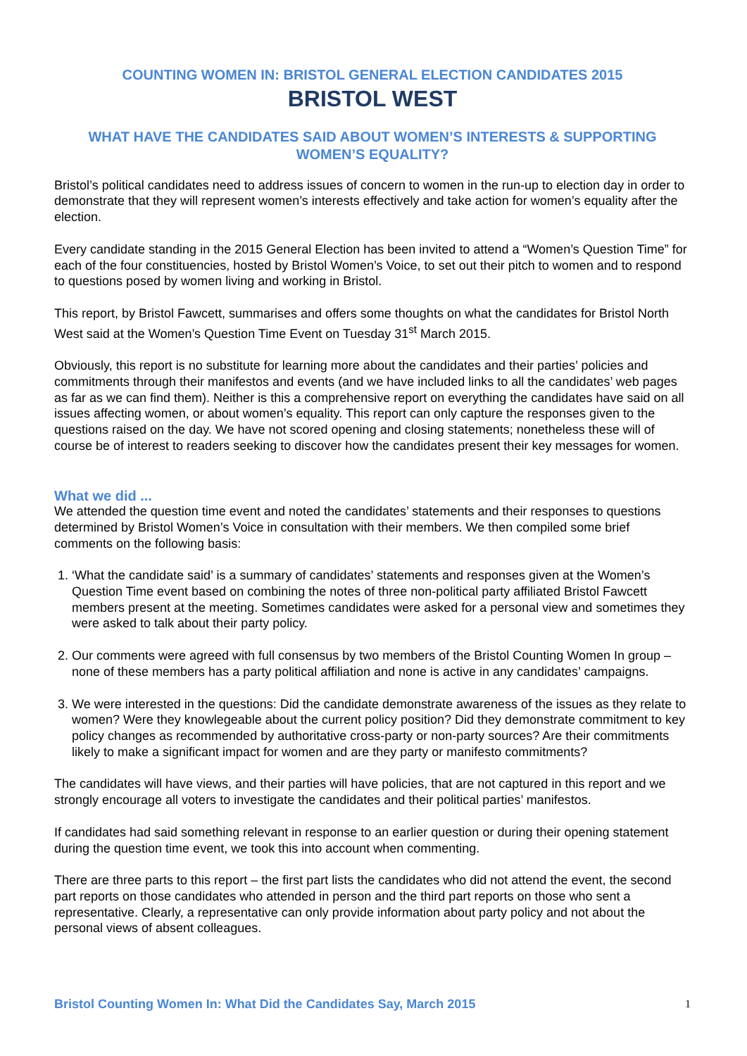COUNTING WOMEN IN: BRISTOL GENERAL ELECTION CANDIDATES 2015
BRISTOL WEST
WHAT HAVE THE CANDIDATES SAID ABOUT WOMEN’S INTERESTS & SUPPORTING WOMEN’S EQUALITY?
Bristol’s political candidates need to address issues of concern to women in the run-up to election day in order to demonstrate that they will represent women’s interests effectively and take action for women’s equality after the election.
Every candidate standing in the 2015 General Election has been invited to attend a “Women’s Question Time” for each of the four constituencies, hosted by Bristol Women’s Voice, to set out their pitch to women and to respond to questions posed by women living and working in Bristol.
This report, by Bristol Fawcett, summarises and offers some thoughts on what the candidates for Bristol North West said at the Women’s Question Time Event on Tuesday 31<sup>st</sup> March 2015.
Obviously, this report is no substitute for learning more about the candidates and their parties’ policies and commitments through their manifestos and events (and we have included links to all the candidates’ web pages as far as we can find them). Neither is this a comprehensive report on everything the candidates have said on all issues affecting women, or about women’s equality. This report can only capture the responses given to the questions raised on the day. We have not scored opening and closing statements; nonetheless these will of course be of interest to readers seeking to discover how the candidates present their key messages for women.
What we did ...
We attended the question time event and noted the candidates’ statements and their responses to questions determined by Bristol Women’s Voice in consultation with their members. We then compiled some brief comments on the following basis:
1. ‘What the candidate said’ is a summary of candidates’ statements and responses given at the Women’s Question Time event based on combining the notes of three non-political party affiliated Bristol Fawcett members present at the meeting. Sometimes candidates were asked for a personal view and sometimes they were asked to talk about their party policy.
2. Our comments were agreed with full consensus by two members of the Bristol Counting Women In group – none of these members has a party political affiliation and none is active in any candidates’ campaigns.
3. We were interested in the questions: Did the candidate demonstrate awareness of the issues as they relate to women? Were they knowlegeable about the current policy position? Did they demonstrate commitment to key policy changes as recommended by authoritative cross-party or non-party sources? Are their commitments likely to make a significant impact for women and are they party or manifesto commitments?
The candidates will have views, and their parties will have policies, that are not captured in this report and we strongly encourage all voters to investigate the candidates and their political parties’ manifestos.
If candidates had said something relevant in response to an earlier question or during their opening statement during the question time event, we took this into account when commenting.
There are three parts to this report – the first part lists the candidates who did not attend the event, the second part reports on those candidates who attended in person and the third part reports on those who sent a representative. Clearly, a representative can only provide information about party policy and not about the personal views of absent colleagues.
Bristol Counting Women In: What Did the Candidates Say, March 2015 1